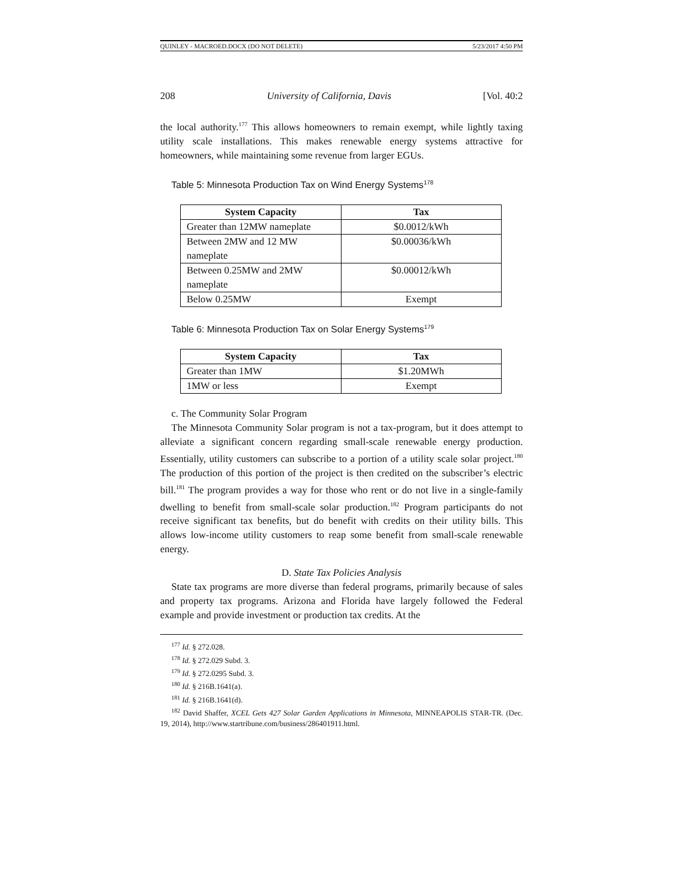QUINLEY - MACROED.DOCX (DO NOT DELETE) 5/23/2017 4:50 PM
208 University of California, Davis [Vol. 40:2
the local authority.<sup>177</sup> This allows homeowners to remain exempt, while lightly taxing utility scale installations. This makes renewable energy systems attractive for homeowners, while maintaining some revenue from larger EGUs.
Table 5: Minnesota Production Tax on Wind Energy Systems<sup>178</sup>
| System Capacity | Tax |
| --- | --- |
| Greater than 12MW nameplate | $0.0012/kWh |
| Between 2MW and 12 MW nameplate | $0.00036/kWh |
| Between 0.25MW and 2MW nameplate | $0.00012/kWh |
| Below 0.25MW | Exempt |
Table 6: Minnesota Production Tax on Solar Energy Systems<sup>179</sup>
| System Capacity | Tax |
| --- | --- |
| Greater than 1MW | $1.20MWh |
| 1MW or less | Exempt |
c. The Community Solar Program
The Minnesota Community Solar program is not a tax-program, but it does attempt to alleviate a significant concern regarding small-scale renewable energy production. Essentially, utility customers can subscribe to a portion of a utility scale solar project.<sup>180</sup> The production of this portion of the project is then credited on the subscriber’s electric bill.<sup>181</sup> The program provides a way for those who rent or do not live in a single-family dwelling to benefit from small-scale solar production.<sup>182</sup> Program participants do not receive significant tax benefits, but do benefit with credits on their utility bills. This allows low-income utility customers to reap some benefit from small-scale renewable energy.
D. State Tax Policies Analysis
State tax programs are more diverse than federal programs, primarily because of sales and property tax programs. Arizona and Florida have largely followed the Federal example and provide investment or production tax credits. At the
<sup>177</sup> Id. § 272.028.
<sup>178</sup> Id. § 272.029 Subd. 3.
<sup>179</sup> Id. § 272.0295 Subd. 3.
<sup>180</sup> Id. § 216B.1641(a).
<sup>181</sup> Id. § 216B.1641(d).
<sup>182</sup> David Shaffer, XCEL Gets 427 Solar Garden Applications in Minnesota, MINNEAPOLIS STAR-TR. (Dec. 19, 2014), http://www.startribune.com/business/286401911.html.